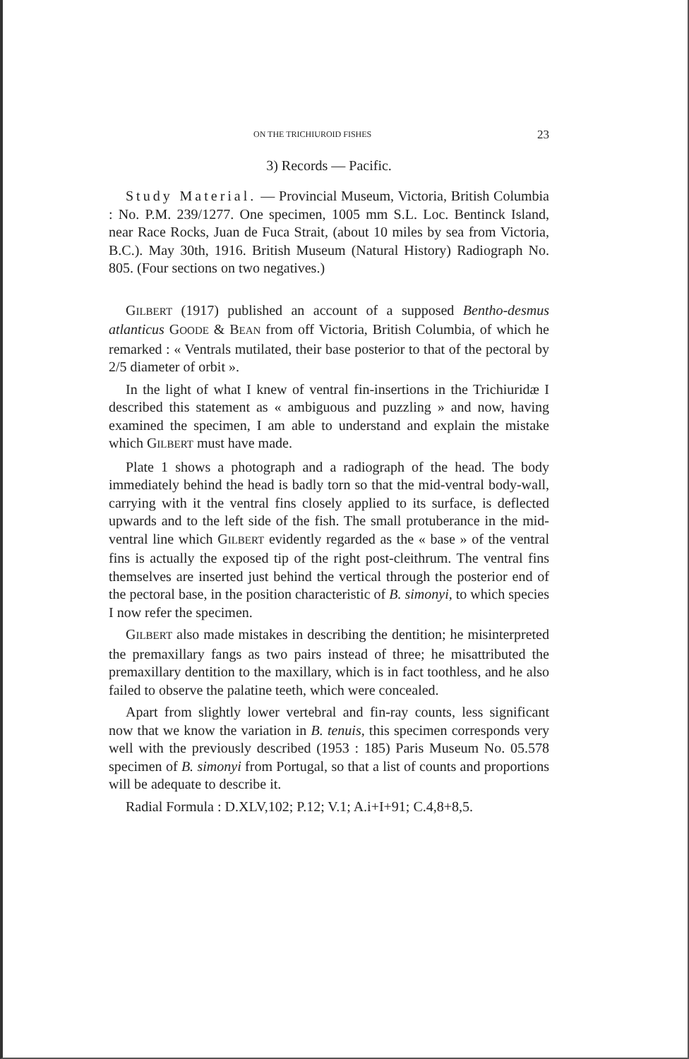ON THE TRICHIUROID FISHES 23
3) Records — Pacific.
Study Material. — Provincial Museum, Victoria, British Columbia : No. P.M. 239/1277. One specimen, 1005 mm S.L. Loc. Bentinck Island, near Race Rocks, Juan de Fuca Strait, (about 10 miles by sea from Victoria, B.C.). May 30th, 1916. British Museum (Natural History) Radiograph No. 805. (Four sections on two negatives.)
GILBERT (1917) published an account of a supposed Bentho-desmus atlanticus GOODE & BEAN from off Victoria, British Columbia, of which he remarked : « Ventrals mutilated, their base posterior to that of the pectoral by 2/5 diameter of orbit ».
In the light of what I knew of ventral fin-insertions in the Trichiuridæ I described this statement as « ambiguous and puzzling » and now, having examined the specimen, I am able to understand and explain the mistake which GILBERT must have made.
Plate 1 shows a photograph and a radiograph of the head. The body immediately behind the head is badly torn so that the mid-ventral body-wall, carrying with it the ventral fins closely applied to its surface, is deflected upwards and to the left side of the fish. The small protuberance in the mid-ventral line which GILBERT evidently regarded as the « base » of the ventral fins is actually the exposed tip of the right post-cleithrum. The ventral fins themselves are inserted just behind the vertical through the posterior end of the pectoral base, in the position characteristic of B. simonyi, to which species I now refer the specimen.
GILBERT also made mistakes in describing the dentition; he misinterpreted the premaxillary fangs as two pairs instead of three; he misattributed the premaxillary dentition to the maxillary, which is in fact toothless, and he also failed to observe the palatine teeth, which were concealed.
Apart from slightly lower vertebral and fin-ray counts, less significant now that we know the variation in B. tenuis, this specimen corresponds very well with the previously described (1953 : 185) Paris Museum No. 05.578 specimen of B. simonyi from Portugal, so that a list of counts and proportions will be adequate to describe it.
Radial Formula : D.XLV,102; P.12; V.1; A.i+I+91; C.4,8+8,5.